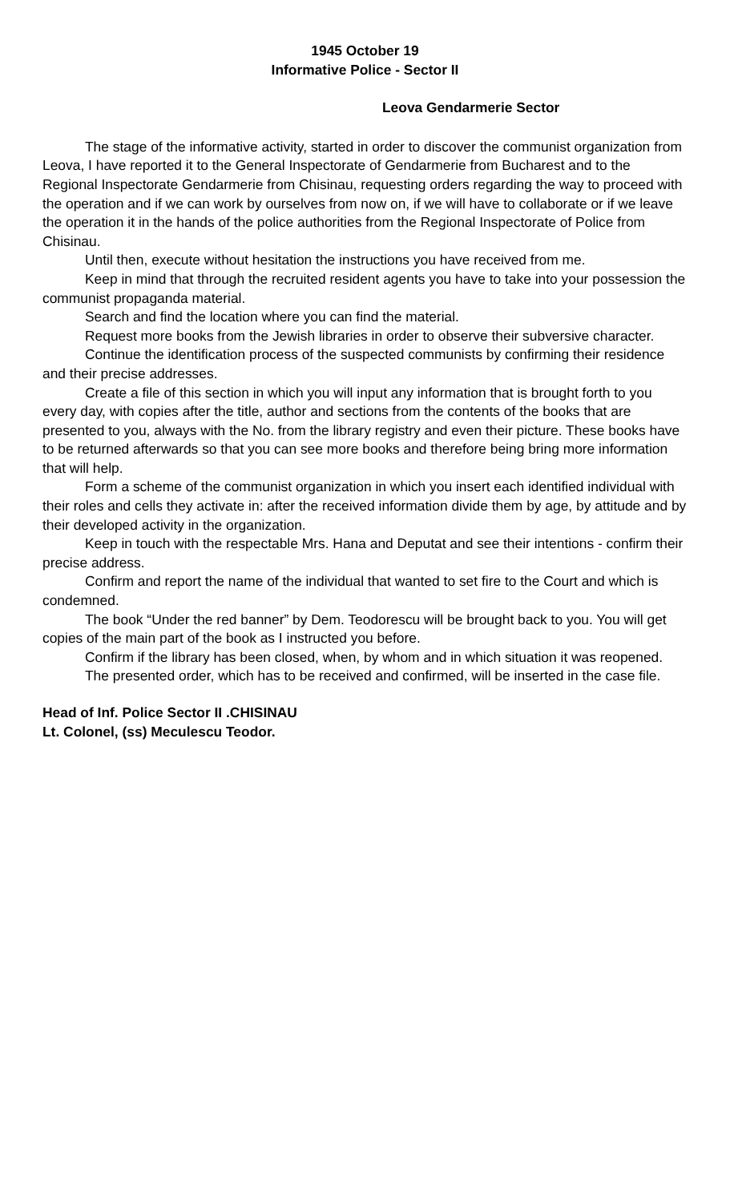1945 October 19
Informative Police - Sector II
Leova Gendarmerie Sector
The stage of the informative activity, started in order to discover the communist organization from Leova, I have reported it to the General Inspectorate of Gendarmerie from Bucharest and to the Regional Inspectorate Gendarmerie from Chisinau, requesting orders regarding the way to proceed with the operation and if we can work by ourselves from now on, if we will have to collaborate or if we leave the operation it in the hands of the police authorities from the Regional Inspectorate of Police from Chisinau.
Until then, execute without hesitation the instructions you have received from me.
Keep in mind that through the recruited resident agents you have to take into your possession the communist propaganda material.
Search and find the location where you can find the material.
Request more books from the Jewish libraries in order to observe their subversive character.
Continue the identification process of the suspected communists by confirming their residence and their precise addresses.
Create a file of this section in which you will input any information that is brought forth to you every day, with copies after the title, author and sections from the contents of the books that are presented to you, always with the No. from the library registry and even their picture. These books have to be returned afterwards so that you can see more books and therefore being bring more information that will help.
Form a scheme of the communist organization in which you insert each identified individual with their roles and cells they activate in: after the received information divide them by age, by attitude and by their developed activity in the organization.
Keep in touch with the respectable Mrs. Hana and Deputat and see their intentions - confirm their precise address.
Confirm and report the name of the individual that wanted to set fire to the Court and which is condemned.
The book “Under the red banner” by Dem. Teodorescu will be brought back to you. You will get copies of the main part of the book as I instructed you before.
Confirm if the library has been closed, when, by whom and in which situation it was reopened.
The presented order, which has to be received and confirmed, will be inserted in the case file.
Head of Inf. Police Sector II .CHISINAU
Lt. Colonel, (ss) Meculescu Teodor.